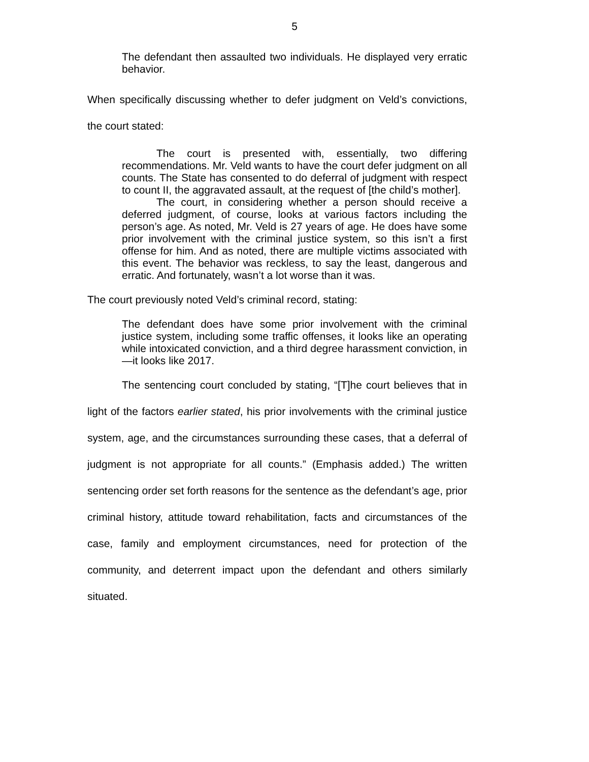5
The defendant then assaulted two individuals. He displayed very erratic behavior.
When specifically discussing whether to defer judgment on Veld’s convictions, the court stated:
The court is presented with, essentially, two differing recommendations. Mr. Veld wants to have the court defer judgment on all counts. The State has consented to do deferral of judgment with respect to count II, the aggravated assault, at the request of [the child’s mother].
The court, in considering whether a person should receive a deferred judgment, of course, looks at various factors including the person’s age. As noted, Mr. Veld is 27 years of age. He does have some prior involvement with the criminal justice system, so this isn’t a first offense for him. And as noted, there are multiple victims associated with this event. The behavior was reckless, to say the least, dangerous and erratic. And fortunately, wasn’t a lot worse than it was.
The court previously noted Veld’s criminal record, stating:
The defendant does have some prior involvement with the criminal justice system, including some traffic offenses, it looks like an operating while intoxicated conviction, and a third degree harassment conviction, in—it looks like 2017.
The sentencing court concluded by stating, “[T]he court believes that in light of the factors earlier stated, his prior involvements with the criminal justice system, age, and the circumstances surrounding these cases, that a deferral of judgment is not appropriate for all counts.” (Emphasis added.) The written sentencing order set forth reasons for the sentence as the defendant’s age, prior criminal history, attitude toward rehabilitation, facts and circumstances of the case, family and employment circumstances, need for protection of the community, and deterrent impact upon the defendant and others similarly situated.